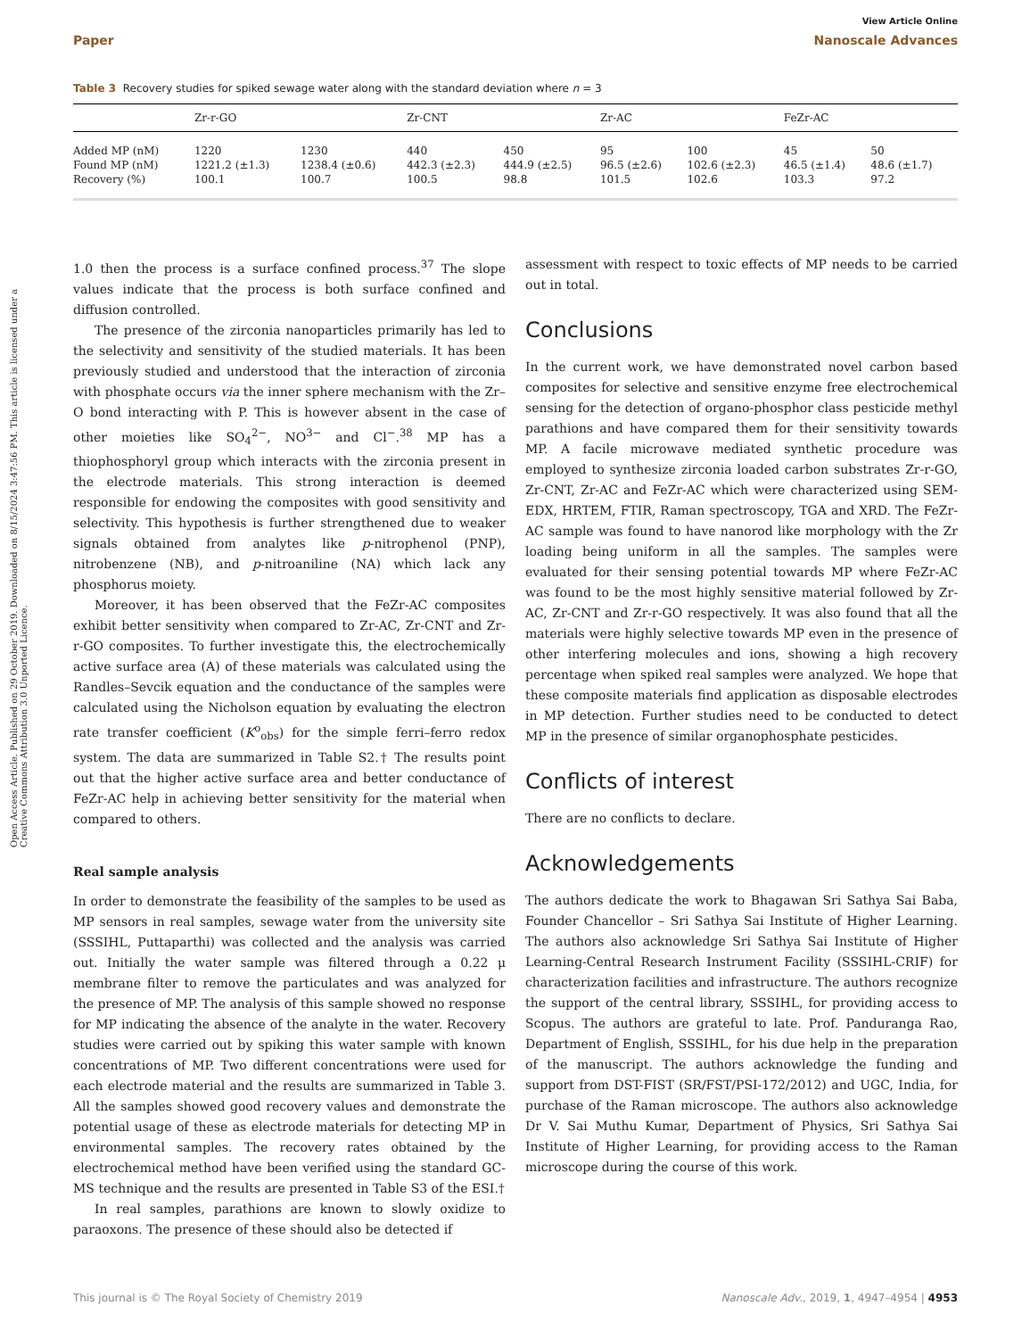View Article Online
Paper Nanoscale Advances
Open Access Article. Published on 29 October 2019. Downloaded on 8/15/2024 3:47:56 PM. This article is licensed under a Creative Commons Attribution 3.0 Unported Licence.
Table 3 Recovery studies for spiked sewage water along with the standard deviation where n = 3
| | Zr-r-GO | | Zr-CNT | | Zr-AC | | FeZr-AC | |
| --- | --- | --- | --- | --- | --- | --- | --- | --- |
| Added MP (nM) | 1220 | 1230 | 440 | 450 | 95 | 100 | 45 | 50 |
| Found MP (nM) | 1221.2 (±1.3) | 1238.4 (±0.6) | 442.3 (±2.3) | 444.9 (±2.5) | 96.5 (±2.6) | 102.6 (±2.3) | 46.5 (±1.4) | 48.6 (±1.7) |
| Recovery (%) | 100.1 | 100.7 | 100.5 | 98.8 | 101.5 | 102.6 | 103.3 | 97.2 |
1.0 then the process is a surface confined process.<sup>37</sup> The slope values indicate that the process is both surface confined and diffusion controlled.
The presence of the zirconia nanoparticles primarily has led to the selectivity and sensitivity of the studied materials. It has been previously studied and understood that the interaction of zirconia with phosphate occurs via the inner sphere mechanism with the Zr–O bond interacting with P. This is however absent in the case of other moieties like SO<sub>4</sub><sup>2−</sup>, NO<sup>3−</sup> and Cl<sup>−</sup>.<sup>38</sup> MP has a thiophosphoryl group which interacts with the zirconia present in the electrode materials. This strong interaction is deemed responsible for endowing the composites with good sensitivity and selectivity. This hypothesis is further strengthened due to weaker signals obtained from analytes like p-nitrophenol (PNP), nitrobenzene (NB), and p-nitroaniline (NA) which lack any phosphorus moiety.
Moreover, it has been observed that the FeZr-AC composites exhibit better sensitivity when compared to Zr-AC, Zr-CNT and Zr-r-GO composites. To further investigate this, the electrochemically active surface area (A) of these materials was calculated using the Randles–Sevcik equation and the conductance of the samples were calculated using the Nicholson equation by evaluating the electron rate transfer coefficient (K<sup>o</sup><sub>obs</sub>) for the simple ferri–ferro redox system. The data are summarized in Table S2.† The results point out that the higher active surface area and better conductance of FeZr-AC help in achieving better sensitivity for the material when compared to others.
Real sample analysis
In order to demonstrate the feasibility of the samples to be used as MP sensors in real samples, sewage water from the university site (SSSIHL, Puttaparthi) was collected and the analysis was carried out. Initially the water sample was filtered through a 0.22 μ membrane filter to remove the particulates and was analyzed for the presence of MP. The analysis of this sample showed no response for MP indicating the absence of the analyte in the water. Recovery studies were carried out by spiking this water sample with known concentrations of MP. Two different concentrations were used for each electrode material and the results are summarized in Table 3. All the samples showed good recovery values and demonstrate the potential usage of these as electrode materials for detecting MP in environmental samples. The recovery rates obtained by the electrochemical method have been verified using the standard GC-MS technique and the results are presented in Table S3 of the ESI.†
In real samples, parathions are known to slowly oxidize to paraoxons. The presence of these should also be detected if
assessment with respect to toxic effects of MP needs to be carried out in total.
Conclusions
In the current work, we have demonstrated novel carbon based composites for selective and sensitive enzyme free electrochemical sensing for the detection of organo-phosphor class pesticide methyl parathions and have compared them for their sensitivity towards MP. A facile microwave mediated synthetic procedure was employed to synthesize zirconia loaded carbon substrates Zr-r-GO, Zr-CNT, Zr-AC and FeZr-AC which were characterized using SEM-EDX, HRTEM, FTIR, Raman spectroscopy, TGA and XRD. The FeZr-AC sample was found to have nanorod like morphology with the Zr loading being uniform in all the samples. The samples were evaluated for their sensing potential towards MP where FeZr-AC was found to be the most highly sensitive material followed by Zr-AC, Zr-CNT and Zr-r-GO respectively. It was also found that all the materials were highly selective towards MP even in the presence of other interfering molecules and ions, showing a high recovery percentage when spiked real samples were analyzed. We hope that these composite materials find application as disposable electrodes in MP detection. Further studies need to be conducted to detect MP in the presence of similar organophosphate pesticides.
Conflicts of interest
There are no conflicts to declare.
Acknowledgements
The authors dedicate the work to Bhagawan Sri Sathya Sai Baba, Founder Chancellor – Sri Sathya Sai Institute of Higher Learning. The authors also acknowledge Sri Sathya Sai Institute of Higher Learning-Central Research Instrument Facility (SSSIHL-CRIF) for characterization facilities and infrastructure. The authors recognize the support of the central library, SSSIHL, for providing access to Scopus. The authors are grateful to late. Prof. Panduranga Rao, Department of English, SSSIHL, for his due help in the preparation of the manuscript. The authors acknowledge the funding and support from DST-FIST (SR/FST/PSI-172/2012) and UGC, India, for purchase of the Raman microscope. The authors also acknowledge Dr V. Sai Muthu Kumar, Department of Physics, Sri Sathya Sai Institute of Higher Learning, for providing access to the Raman microscope during the course of this work.
This journal is © The Royal Society of Chemistry 2019 Nanoscale Adv., 2019, 1, 4947–4954 | 4953